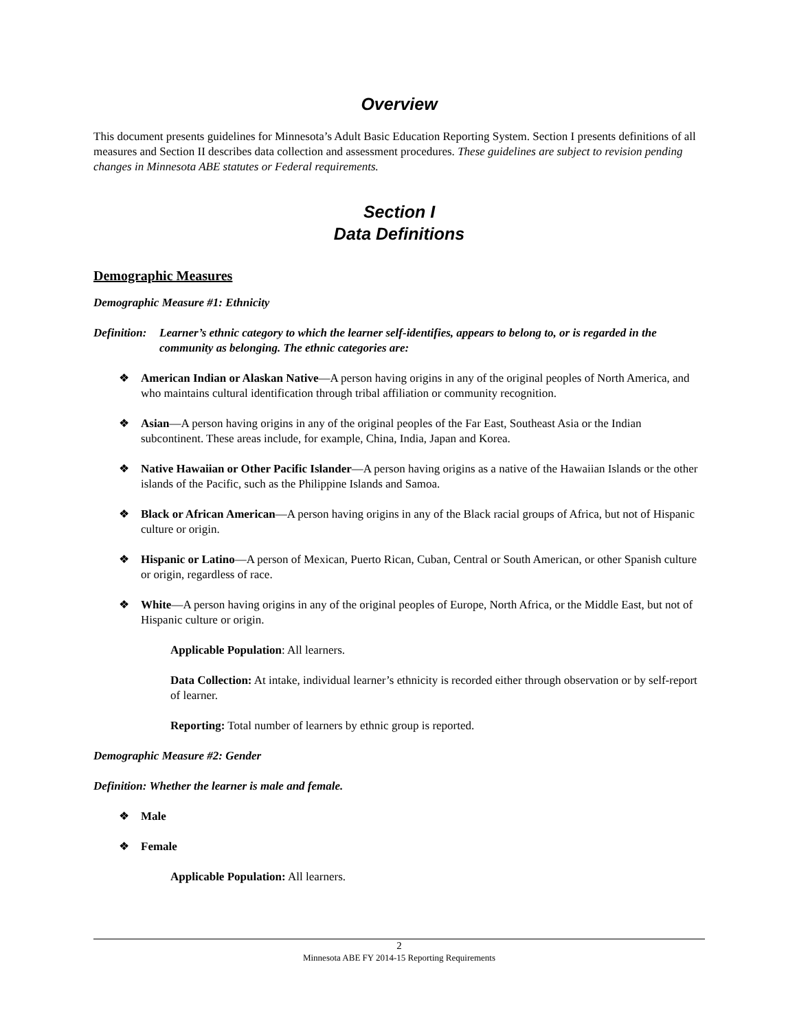Overview
This document presents guidelines for Minnesota’s Adult Basic Education Reporting System. Section I presents definitions of all measures and Section II describes data collection and assessment procedures. These guidelines are subject to revision pending changes in Minnesota ABE statutes or Federal requirements.
Section I
Data Definitions
Demographic Measures
Demographic Measure #1: Ethnicity
Definition: Learner’s ethnic category to which the learner self-identifies, appears to belong to, or is regarded in the community as belonging. The ethnic categories are:
❖ American Indian or Alaskan Native—A person having origins in any of the original peoples of North America, and who maintains cultural identification through tribal affiliation or community recognition.
❖ Asian—A person having origins in any of the original peoples of the Far East, Southeast Asia or the Indian subcontinent. These areas include, for example, China, India, Japan and Korea.
❖ Native Hawaiian or Other Pacific Islander—A person having origins as a native of the Hawaiian Islands or the other islands of the Pacific, such as the Philippine Islands and Samoa.
❖ Black or African American—A person having origins in any of the Black racial groups of Africa, but not of Hispanic culture or origin.
❖ Hispanic or Latino—A person of Mexican, Puerto Rican, Cuban, Central or South American, or other Spanish culture or origin, regardless of race.
❖ White—A person having origins in any of the original peoples of Europe, North Africa, or the Middle East, but not of Hispanic culture or origin.
Applicable Population: All learners.
Data Collection: At intake, individual learner’s ethnicity is recorded either through observation or by self-report of learner.
Reporting: Total number of learners by ethnic group is reported.
Demographic Measure #2: Gender
Definition: Whether the learner is male and female.
❖ Male
❖ Female
Applicable Population: All learners.
2
Minnesota ABE FY 2014-15 Reporting Requirements